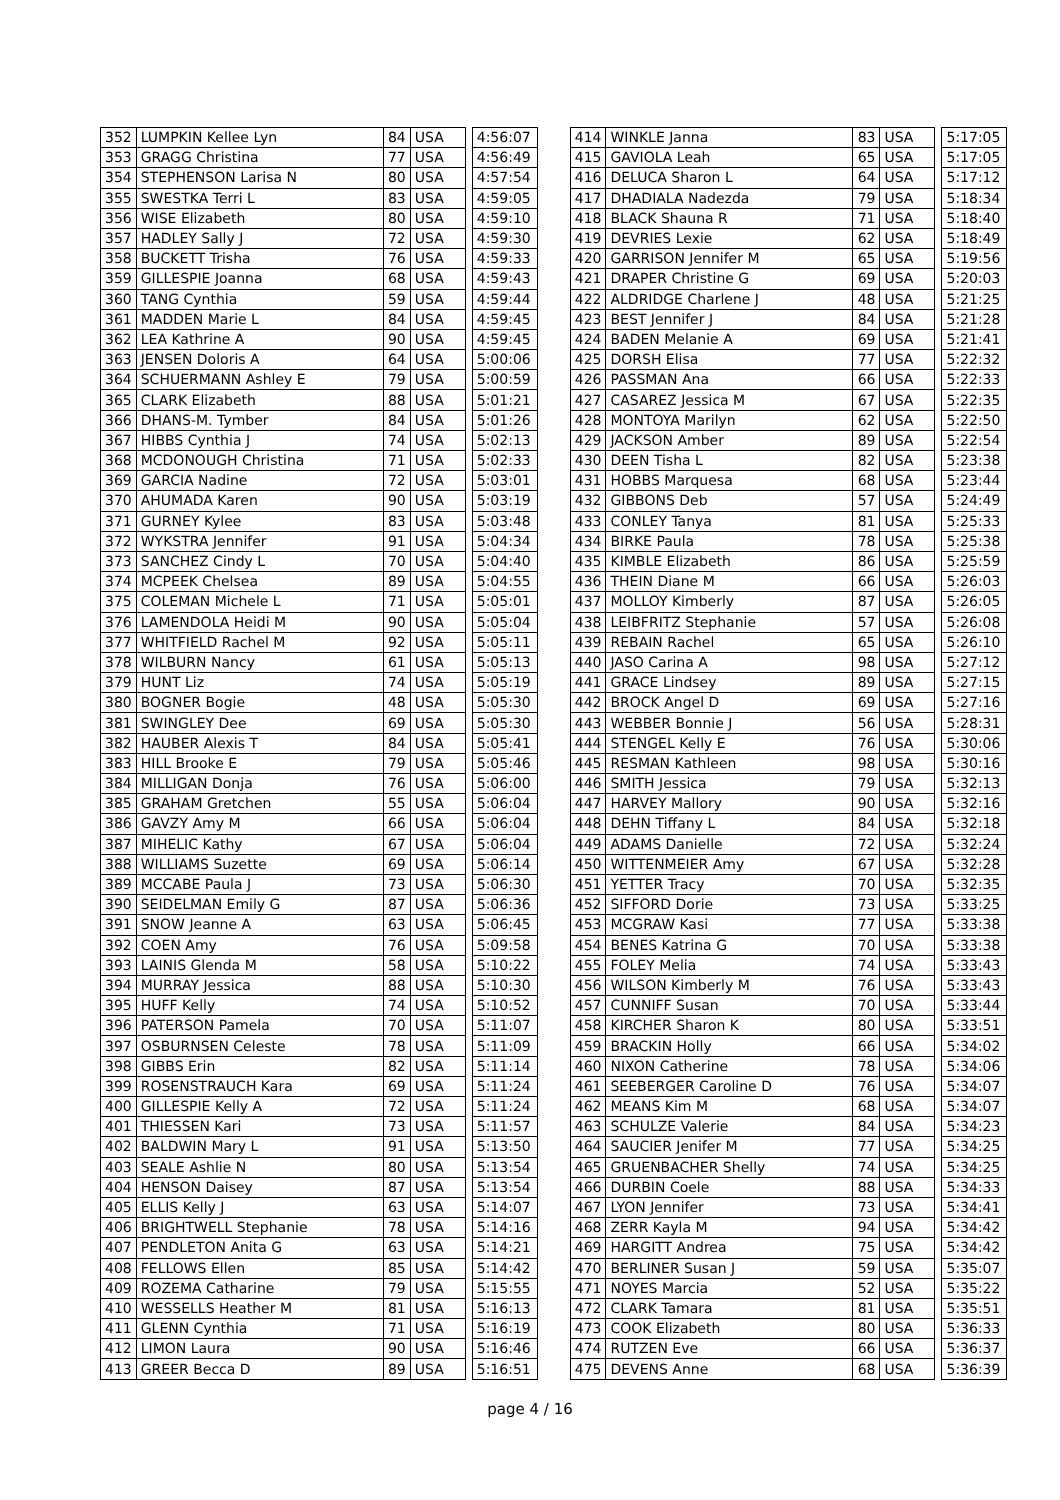| 352 | LUMPKIN Kellee Lyn | 84 | USA | | 4:56:07 |
| 353 | GRAGG Christina | 77 | USA | | 4:56:49 |
| 354 | STEPHENSON Larisa N | 80 | USA | | 4:57:54 |
| 355 | SWESTKA Terri L | 83 | USA | | 4:59:05 |
| 356 | WISE Elizabeth | 80 | USA | | 4:59:10 |
| 357 | HADLEY Sally J | 72 | USA | | 4:59:30 |
| 358 | BUCKETT Trisha | 76 | USA | | 4:59:33 |
| 359 | GILLESPIE Joanna | 68 | USA | | 4:59:43 |
| 360 | TANG Cynthia | 59 | USA | | 4:59:44 |
| 361 | MADDEN Marie L | 84 | USA | | 4:59:45 |
| 362 | LEA Kathrine A | 90 | USA | | 4:59:45 |
| 363 | JENSEN Doloris A | 64 | USA | | 5:00:06 |
| 364 | SCHUERMANN Ashley E | 79 | USA | | 5:00:59 |
| 365 | CLARK Elizabeth | 88 | USA | | 5:01:21 |
| 366 | DHANS-M. Tymber | 84 | USA | | 5:01:26 |
| 367 | HIBBS Cynthia J | 74 | USA | | 5:02:13 |
| 368 | MCDONOUGH Christina | 71 | USA | | 5:02:33 |
| 369 | GARCIA Nadine | 72 | USA | | 5:03:01 |
| 370 | AHUMADA Karen | 90 | USA | | 5:03:19 |
| 371 | GURNEY Kylee | 83 | USA | | 5:03:48 |
| 372 | WYKSTRA Jennifer | 91 | USA | | 5:04:34 |
| 373 | SANCHEZ Cindy L | 70 | USA | | 5:04:40 |
| 374 | MCPEEK Chelsea | 89 | USA | | 5:04:55 |
| 375 | COLEMAN Michele L | 71 | USA | | 5:05:01 |
| 376 | LAMENDOLA Heidi M | 90 | USA | | 5:05:04 |
| 377 | WHITFIELD Rachel M | 92 | USA | | 5:05:11 |
| 378 | WILBURN Nancy | 61 | USA | | 5:05:13 |
| 379 | HUNT Liz | 74 | USA | | 5:05:19 |
| 380 | BOGNER Bogie | 48 | USA | | 5:05:30 |
| 381 | SWINGLEY Dee | 69 | USA | | 5:05:30 |
| 382 | HAUBER Alexis T | 84 | USA | | 5:05:41 |
| 383 | HILL Brooke E | 79 | USA | | 5:05:46 |
| 384 | MILLIGAN Donja | 76 | USA | | 5:06:00 |
| 385 | GRAHAM Gretchen | 55 | USA | | 5:06:04 |
| 386 | GAVZY Amy M | 66 | USA | | 5:06:04 |
| 387 | MIHELIC Kathy | 67 | USA | | 5:06:04 |
| 388 | WILLIAMS Suzette | 69 | USA | | 5:06:14 |
| 389 | MCCABE Paula J | 73 | USA | | 5:06:30 |
| 390 | SEIDELMAN Emily G | 87 | USA | | 5:06:36 |
| 391 | SNOW Jeanne A | 63 | USA | | 5:06:45 |
| 392 | COEN Amy | 76 | USA | | 5:09:58 |
| 393 | LAINIS Glenda M | 58 | USA | | 5:10:22 |
| 394 | MURRAY Jessica | 88 | USA | | 5:10:30 |
| 395 | HUFF Kelly | 74 | USA | | 5:10:52 |
| 396 | PATERSON Pamela | 70 | USA | | 5:11:07 |
| 397 | OSBURNSEN Celeste | 78 | USA | | 5:11:09 |
| 398 | GIBBS Erin | 82 | USA | | 5:11:14 |
| 399 | ROSENSTRAUCH Kara | 69 | USA | | 5:11:24 |
| 400 | GILLESPIE Kelly A | 72 | USA | | 5:11:24 |
| 401 | THIESSEN Kari | 73 | USA | | 5:11:57 |
| 402 | BALDWIN Mary L | 91 | USA | | 5:13:50 |
| 403 | SEALE Ashlie N | 80 | USA | | 5:13:54 |
| 404 | HENSON Daisey | 87 | USA | | 5:13:54 |
| 405 | ELLIS Kelly J | 63 | USA | | 5:14:07 |
| 406 | BRIGHTWELL Stephanie | 78 | USA | | 5:14:16 |
| 407 | PENDLETON Anita G | 63 | USA | | 5:14:21 |
| 408 | FELLOWS Ellen | 85 | USA | | 5:14:42 |
| 409 | ROZEMA Catharine | 79 | USA | | 5:15:55 |
| 410 | WESSELLS Heather M | 81 | USA | | 5:16:13 |
| 411 | GLENN Cynthia | 71 | USA | | 5:16:19 |
| 412 | LIMON Laura | 90 | USA | | 5:16:46 |
| 413 | GREER Becca D | 89 | USA | | 5:16:51 |
| 414 | WINKLE Janna | 83 | USA | | 5:17:05 |
| 415 | GAVIOLA Leah | 65 | USA | | 5:17:05 |
| 416 | DELUCA Sharon L | 64 | USA | | 5:17:12 |
| 417 | DHADIALA Nadezda | 79 | USA | | 5:18:34 |
| 418 | BLACK Shauna R | 71 | USA | | 5:18:40 |
| 419 | DEVRIES Lexie | 62 | USA | | 5:18:49 |
| 420 | GARRISON Jennifer M | 65 | USA | | 5:19:56 |
| 421 | DRAPER Christine G | 69 | USA | | 5:20:03 |
| 422 | ALDRIDGE Charlene J | 48 | USA | | 5:21:25 |
| 423 | BEST Jennifer J | 84 | USA | | 5:21:28 |
| 424 | BADEN Melanie A | 69 | USA | | 5:21:41 |
| 425 | DORSH Elisa | 77 | USA | | 5:22:32 |
| 426 | PASSMAN Ana | 66 | USA | | 5:22:33 |
| 427 | CASAREZ Jessica M | 67 | USA | | 5:22:35 |
| 428 | MONTOYA Marilyn | 62 | USA | | 5:22:50 |
| 429 | JACKSON Amber | 89 | USA | | 5:22:54 |
| 430 | DEEN Tisha L | 82 | USA | | 5:23:38 |
| 431 | HOBBS Marquesa | 68 | USA | | 5:23:44 |
| 432 | GIBBONS Deb | 57 | USA | | 5:24:49 |
| 433 | CONLEY Tanya | 81 | USA | | 5:25:33 |
| 434 | BIRKE Paula | 78 | USA | | 5:25:38 |
| 435 | KIMBLE Elizabeth | 86 | USA | | 5:25:59 |
| 436 | THEIN Diane M | 66 | USA | | 5:26:03 |
| 437 | MOLLOY Kimberly | 87 | USA | | 5:26:05 |
| 438 | LEIBFRITZ Stephanie | 57 | USA | | 5:26:08 |
| 439 | REBAIN Rachel | 65 | USA | | 5:26:10 |
| 440 | JASO Carina A | 98 | USA | | 5:27:12 |
| 441 | GRACE Lindsey | 89 | USA | | 5:27:15 |
| 442 | BROCK Angel D | 69 | USA | | 5:27:16 |
| 443 | WEBBER Bonnie J | 56 | USA | | 5:28:31 |
| 444 | STENGEL Kelly E | 76 | USA | | 5:30:06 |
| 445 | RESMAN Kathleen | 98 | USA | | 5:30:16 |
| 446 | SMITH Jessica | 79 | USA | | 5:32:13 |
| 447 | HARVEY Mallory | 90 | USA | | 5:32:16 |
| 448 | DEHN Tiffany L | 84 | USA | | 5:32:18 |
| 449 | ADAMS Danielle | 72 | USA | | 5:32:24 |
| 450 | WITTENMEIER Amy | 67 | USA | | 5:32:28 |
| 451 | YETTER Tracy | 70 | USA | | 5:32:35 |
| 452 | SIFFORD Dorie | 73 | USA | | 5:33:25 |
| 453 | MCGRAW Kasi | 77 | USA | | 5:33:38 |
| 454 | BENES Katrina G | 70 | USA | | 5:33:38 |
| 455 | FOLEY Melia | 74 | USA | | 5:33:43 |
| 456 | WILSON Kimberly M | 76 | USA | | 5:33:43 |
| 457 | CUNNIFF Susan | 70 | USA | | 5:33:44 |
| 458 | KIRCHER Sharon K | 80 | USA | | 5:33:51 |
| 459 | BRACKIN Holly | 66 | USA | | 5:34:02 |
| 460 | NIXON Catherine | 78 | USA | | 5:34:06 |
| 461 | SEEBERGER Caroline D | 76 | USA | | 5:34:07 |
| 462 | MEANS Kim M | 68 | USA | | 5:34:07 |
| 463 | SCHULZE Valerie | 84 | USA | | 5:34:23 |
| 464 | SAUCIER Jenifer M | 77 | USA | | 5:34:25 |
| 465 | GRUENBACHER Shelly | 74 | USA | | 5:34:25 |
| 466 | DURBIN Coele | 88 | USA | | 5:34:33 |
| 467 | LYON Jennifer | 73 | USA | | 5:34:41 |
| 468 | ZERR Kayla M | 94 | USA | | 5:34:42 |
| 469 | HARGITT Andrea | 75 | USA | | 5:34:42 |
| 470 | BERLINER Susan J | 59 | USA | | 5:35:07 |
| 471 | NOYES Marcia | 52 | USA | | 5:35:22 |
| 472 | CLARK Tamara | 81 | USA | | 5:35:51 |
| 473 | COOK Elizabeth | 80 | USA | | 5:36:33 |
| 474 | RUTZEN Eve | 66 | USA | | 5:36:37 |
| 475 | DEVENS Anne | 68 | USA | | 5:36:39 |
page 4 / 16